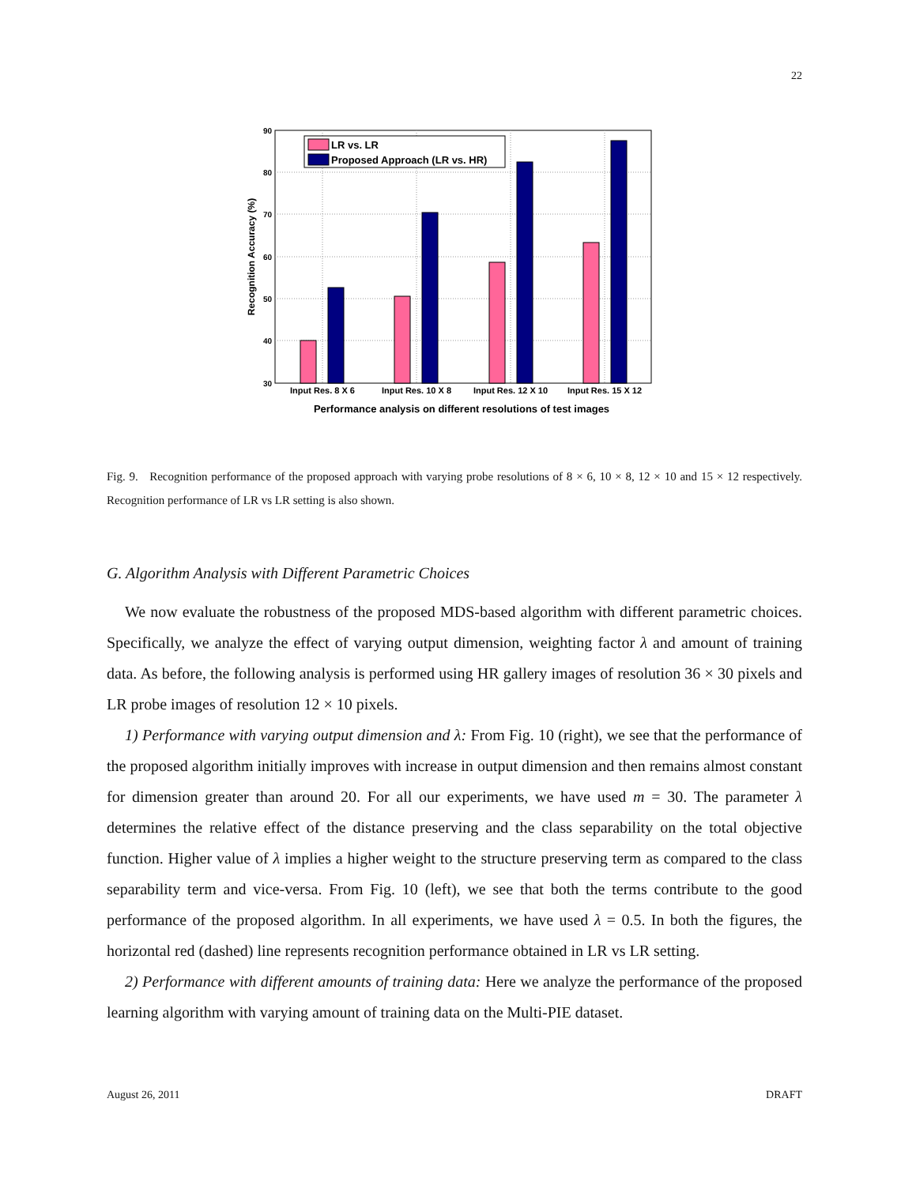22
90
80
70
60
50
40
30
LR vs. LR
Proposed Approach (LR vs. HR)
Input Res. 8 X 6
Input Res. 10 X 8
Input Res. 12 X 10
Input Res. 15 X 12
Performance analysis on different resolutions of test images
Recognition Accuracy (%)
Fig. 9. Recognition performance of the proposed approach with varying probe resolutions of 8 × 6, 10 × 8, 12 × 10 and 15 × 12 respectively. Recognition performance of LR vs LR setting is also shown.
G. Algorithm Analysis with Different Parametric Choices
We now evaluate the robustness of the proposed MDS-based algorithm with different parametric choices. Specifically, we analyze the effect of varying output dimension, weighting factor λ and amount of training data. As before, the following analysis is performed using HR gallery images of resolution 36 × 30 pixels and LR probe images of resolution 12 × 10 pixels.
1) Performance with varying output dimension and λ: From Fig. 10 (right), we see that the performance of the proposed algorithm initially improves with increase in output dimension and then remains almost constant for dimension greater than around 20. For all our experiments, we have used m = 30. The parameter λ determines the relative effect of the distance preserving and the class separability on the total objective function. Higher value of λ implies a higher weight to the structure preserving term as compared to the class separability term and vice-versa. From Fig. 10 (left), we see that both the terms contribute to the good performance of the proposed algorithm. In all experiments, we have used λ = 0.5. In both the figures, the horizontal red (dashed) line represents recognition performance obtained in LR vs LR setting.
2) Performance with different amounts of training data: Here we analyze the performance of the proposed learning algorithm with varying amount of training data on the Multi-PIE dataset.
August 26, 2011 DRAFT